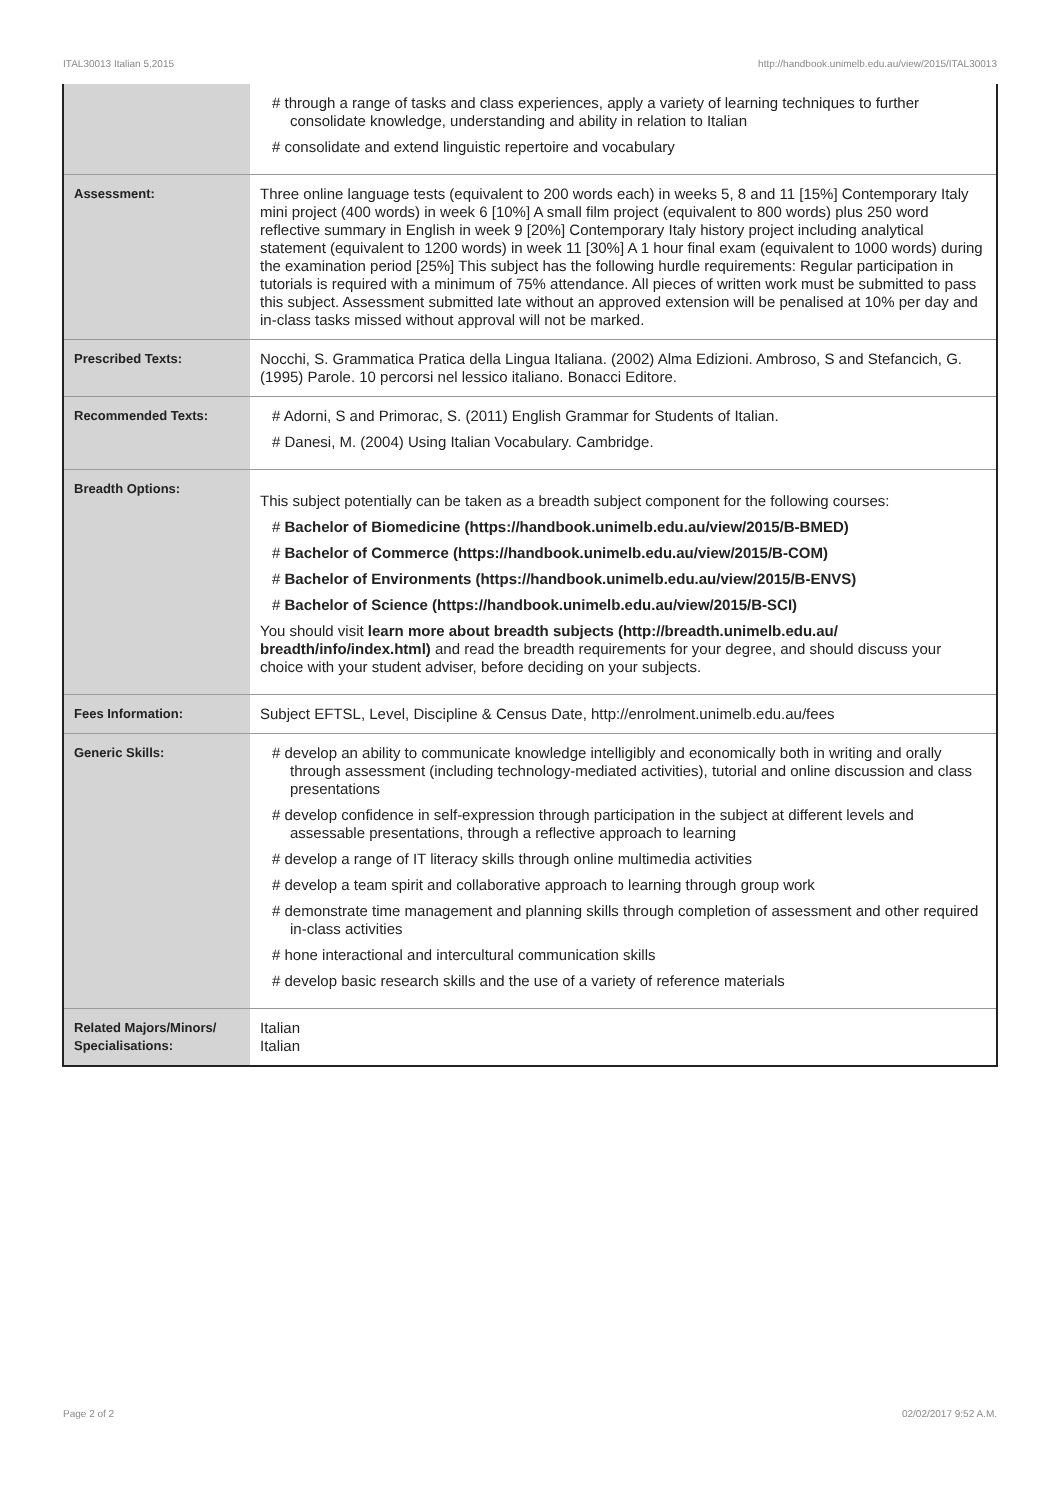ITAL30013 Italian 5,2015 http://handbook.unimelb.edu.au/view/2015/ITAL30013
| | # through a range of tasks and class experiences, apply a variety of learning techniques to further consolidate knowledge, understanding and ability in relation to Italian # consolidate and extend linguistic repertoire and vocabulary |
| Assessment: | Three online language tests (equivalent to 200 words each) in weeks 5, 8 and 11 [15%] Contemporary Italy mini project (400 words) in week 6 [10%] A small film project (equivalent to 800 words) plus 250 word reflective summary in English in week 9 [20%] Contemporary Italy history project including analytical statement (equivalent to 1200 words) in week 11 [30%] A 1 hour final exam (equivalent to 1000 words) during the examination period [25%] This subject has the following hurdle requirements: Regular participation in tutorials is required with a minimum of 75% attendance. All pieces of written work must be submitted to pass this subject. Assessment submitted late without an approved extension will be penalised at 10% per day and in-class tasks missed without approval will not be marked. |
| Prescribed Texts: | Nocchi, S. Grammatica Pratica della Lingua Italiana. (2002) Alma Edizioni. Ambroso, S and Stefancich, G. (1995) Parole. 10 percorsi nel lessico italiano. Bonacci Editore. |
| Recommended Texts: | # Adorni, S and Primorac, S. (2011) English Grammar for Students of Italian. # Danesi, M. (2004) Using Italian Vocabulary. Cambridge. |
| Breadth Options: | This subject potentially can be taken as a breadth subject component for the following courses: # Bachelor of Biomedicine (https://handbook.unimelb.edu.au/view/2015/B-BMED) # Bachelor of Commerce (https://handbook.unimelb.edu.au/view/2015/B-COM) # Bachelor of Environments (https://handbook.unimelb.edu.au/view/2015/B-ENVS) # Bachelor of Science (https://handbook.unimelb.edu.au/view/2015/B-SCI) You should visit learn more about breadth subjects (http://breadth.unimelb.edu.au/ breadth/info/index.html) and read the breadth requirements for your degree, and should discuss your choice with your student adviser, before deciding on your subjects. |
| Fees Information: | Subject EFTSL, Level, Discipline & Census Date, http://enrolment.unimelb.edu.au/fees |
| Generic Skills: | # develop an ability to communicate knowledge intelligibly and economically both in writing and orally through assessment (including technology-mediated activities), tutorial and online discussion and class presentations # develop confidence in self-expression through participation in the subject at different levels and assessable presentations, through a reflective approach to learning # develop a range of IT literacy skills through online multimedia activities # develop a team spirit and collaborative approach to learning through group work # demonstrate time management and planning skills through completion of assessment and other required in-class activities # hone interactional and intercultural communication skills # develop basic research skills and the use of a variety of reference materials |
| Related Majors/Minors/ Specialisations: | Italian Italian |
Page 2 of 2 02/02/2017 9:52 A.M.